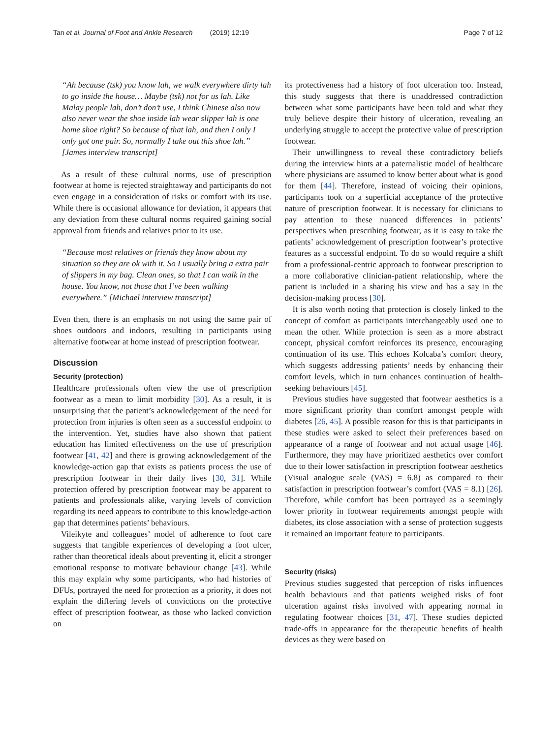Tan et al. Journal of Foot and Ankle Research (2019) 12:19 Page 7 of 12
“Ah because (tsk) you know lah, we walk everywhere dirty lah to go inside the house… Maybe (tsk) not for us lah. Like Malay people lah, don’t don’t use, I think Chinese also now also never wear the shoe inside lah wear slipper lah is one home shoe right? So because of that lah, and then I only I only got one pair. So, normally I take out this shoe lah.” [James interview transcript]
As a result of these cultural norms, use of prescription footwear at home is rejected straightaway and participants do not even engage in a consideration of risks or comfort with its use. While there is occasional allowance for deviation, it appears that any deviation from these cultural norms required gaining social approval from friends and relatives prior to its use.
“Because most relatives or friends they know about my situation so they are ok with it. So I usually bring a extra pair of slippers in my bag. Clean ones, so that I can walk in the house. You know, not those that I’ve been walking everywhere.” [Michael interview transcript]
Even then, there is an emphasis on not using the same pair of shoes outdoors and indoors, resulting in participants using alternative footwear at home instead of prescription footwear.
Discussion
Security (protection)
Healthcare professionals often view the use of prescription footwear as a mean to limit morbidity [30]. As a result, it is unsurprising that the patient’s acknowledgement of the need for protection from injuries is often seen as a successful endpoint to the intervention. Yet, studies have also shown that patient education has limited effectiveness on the use of prescription footwear [41, 42] and there is growing acknowledgement of the knowledge-action gap that exists as patients process the use of prescription footwear in their daily lives [30, 31]. While protection offered by prescription footwear may be apparent to patients and professionals alike, varying levels of conviction regarding its need appears to contribute to this knowledge-action gap that determines patients’ behaviours.
Vileikyte and colleagues’ model of adherence to foot care suggests that tangible experiences of developing a foot ulcer, rather than theoretical ideals about preventing it, elicit a stronger emotional response to motivate behaviour change [43]. While this may explain why some participants, who had histories of DFUs, portrayed the need for protection as a priority, it does not explain the differing levels of convictions on the protective effect of prescription footwear, as those who lacked conviction on
its protectiveness had a history of foot ulceration too. Instead, this study suggests that there is unaddressed contradiction between what some participants have been told and what they truly believe despite their history of ulceration, revealing an underlying struggle to accept the protective value of prescription footwear.
Their unwillingness to reveal these contradictory beliefs during the interview hints at a paternalistic model of healthcare where physicians are assumed to know better about what is good for them [44]. Therefore, instead of voicing their opinions, participants took on a superficial acceptance of the protective nature of prescription footwear. It is necessary for clinicians to pay attention to these nuanced differences in patients’ perspectives when prescribing footwear, as it is easy to take the patients’ acknowledgement of prescription footwear’s protective features as a successful endpoint. To do so would require a shift from a professional-centric approach to footwear prescription to a more collaborative clinician-patient relationship, where the patient is included in a sharing his view and has a say in the decision-making process [30].
It is also worth noting that protection is closely linked to the concept of comfort as participants interchangeably used one to mean the other. While protection is seen as a more abstract concept, physical comfort reinforces its presence, encouraging continuation of its use. This echoes Kolcaba’s comfort theory, which suggests addressing patients’ needs by enhancing their comfort levels, which in turn enhances continuation of health-seeking behaviours [45].
Previous studies have suggested that footwear aesthetics is a more significant priority than comfort amongst people with diabetes [26, 45]. A possible reason for this is that participants in these studies were asked to select their preferences based on appearance of a range of footwear and not actual usage [46]. Furthermore, they may have prioritized aesthetics over comfort due to their lower satisfaction in prescription footwear aesthetics (Visual analogue scale (VAS) = 6.8) as compared to their satisfaction in prescription footwear’s comfort (VAS = 8.1) [26]. Therefore, while comfort has been portrayed as a seemingly lower priority in footwear requirements amongst people with diabetes, its close association with a sense of protection suggests it remained an important feature to participants.
Security (risks)
Previous studies suggested that perception of risks influences health behaviours and that patients weighed risks of foot ulceration against risks involved with appearing normal in regulating footwear choices [31, 47]. These studies depicted trade-offs in appearance for the therapeutic benefits of health devices as they were based on